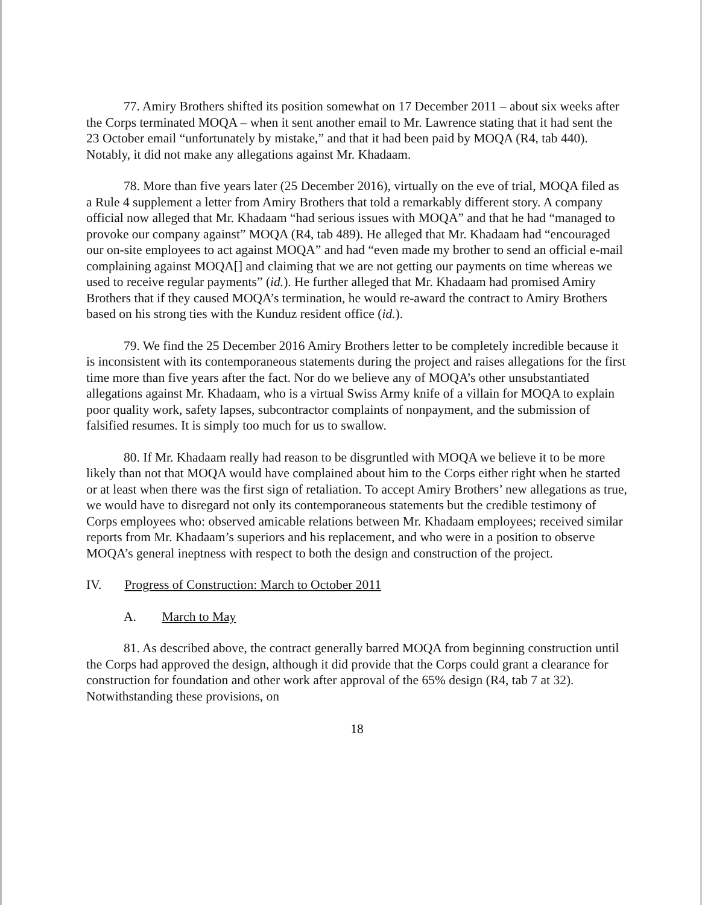77. Amiry Brothers shifted its position somewhat on 17 December 2011 – about six weeks after the Corps terminated MOQA – when it sent another email to Mr. Lawrence stating that it had sent the 23 October email “unfortunately by mistake,” and that it had been paid by MOQA (R4, tab 440). Notably, it did not make any allegations against Mr. Khadaam.
78. More than five years later (25 December 2016), virtually on the eve of trial, MOQA filed as a Rule 4 supplement a letter from Amiry Brothers that told a remarkably different story. A company official now alleged that Mr. Khadaam “had serious issues with MOQA” and that he had “managed to provoke our company against” MOQA (R4, tab 489). He alleged that Mr. Khadaam had “encouraged our on-site employees to act against MOQA” and had “even made my brother to send an official e-mail complaining against MOQA[] and claiming that we are not getting our payments on time whereas we used to receive regular payments” (id.). He further alleged that Mr. Khadaam had promised Amiry Brothers that if they caused MOQA’s termination, he would re-award the contract to Amiry Brothers based on his strong ties with the Kunduz resident office (id.).
79. We find the 25 December 2016 Amiry Brothers letter to be completely incredible because it is inconsistent with its contemporaneous statements during the project and raises allegations for the first time more than five years after the fact. Nor do we believe any of MOQA’s other unsubstantiated allegations against Mr. Khadaam, who is a virtual Swiss Army knife of a villain for MOQA to explain poor quality work, safety lapses, subcontractor complaints of nonpayment, and the submission of falsified resumes. It is simply too much for us to swallow.
80. If Mr. Khadaam really had reason to be disgruntled with MOQA we believe it to be more likely than not that MOQA would have complained about him to the Corps either right when he started or at least when there was the first sign of retaliation. To accept Amiry Brothers’ new allegations as true, we would have to disregard not only its contemporaneous statements but the credible testimony of Corps employees who: observed amicable relations between Mr. Khadaam employees; received similar reports from Mr. Khadaam’s superiors and his replacement, and who were in a position to observe MOQA’s general ineptness with respect to both the design and construction of the project.
IV. Progress of Construction: March to October 2011
A. March to May
81. As described above, the contract generally barred MOQA from beginning construction until the Corps had approved the design, although it did provide that the Corps could grant a clearance for construction for foundation and other work after approval of the 65% design (R4, tab 7 at 32). Notwithstanding these provisions, on
18